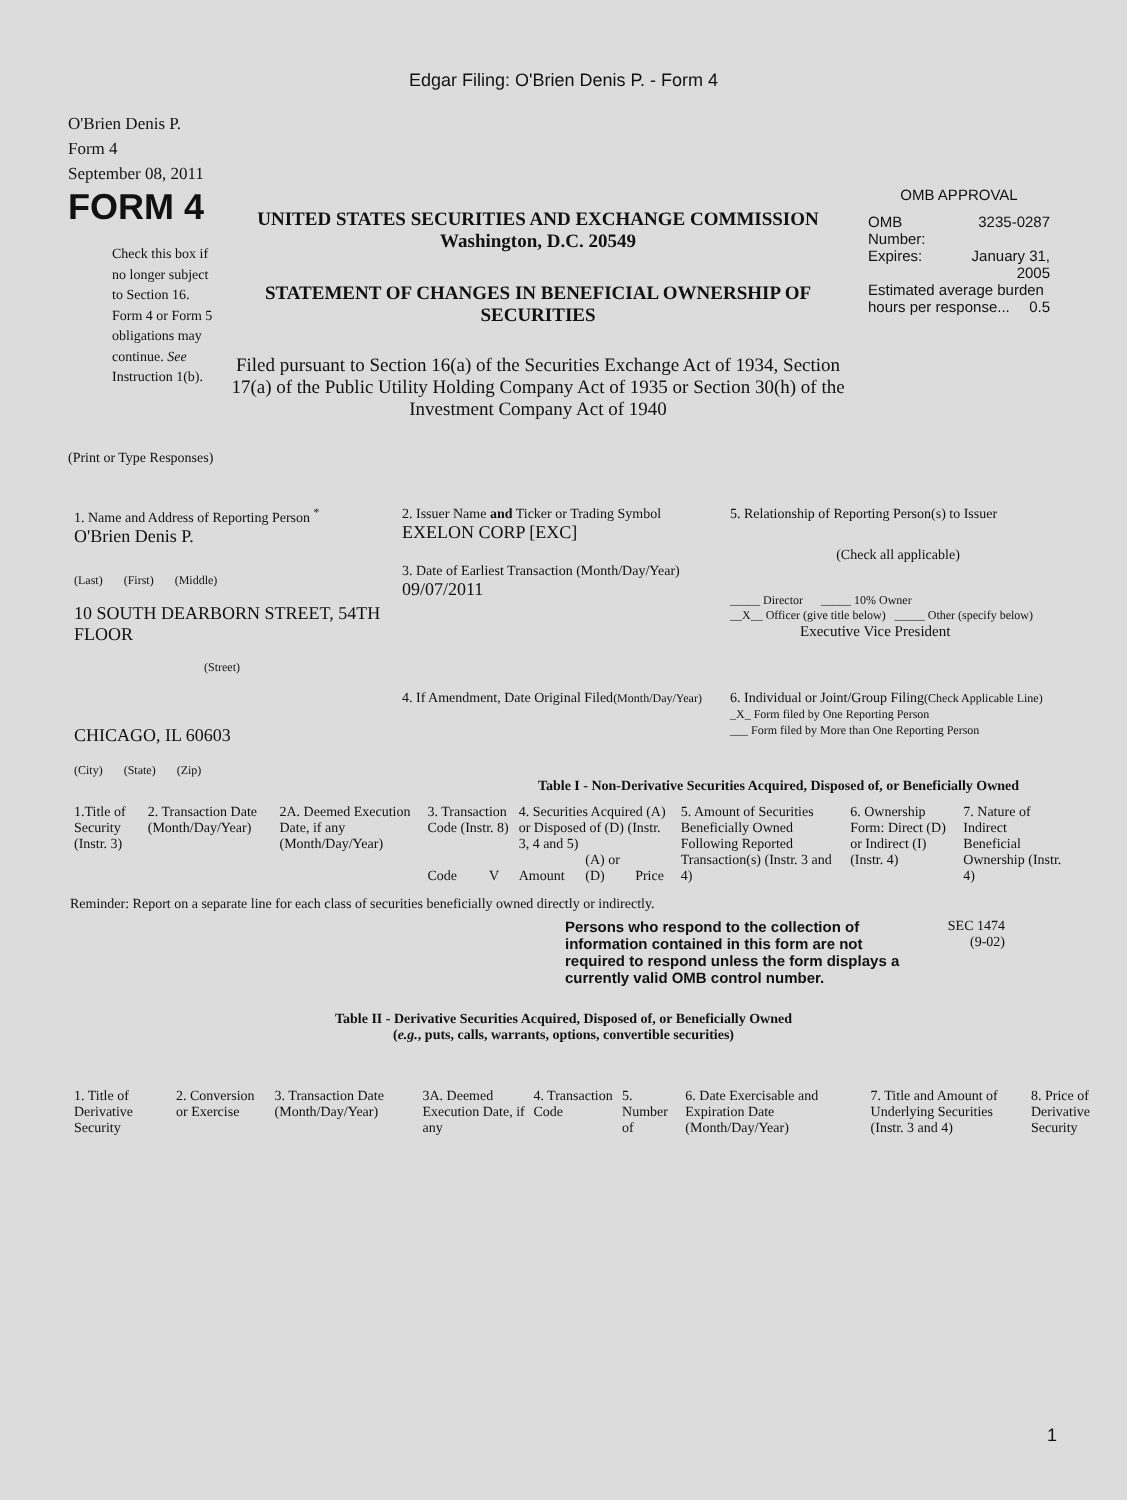Edgar Filing: O'Brien Denis P. - Form 4
O'Brien Denis P.
Form 4
September 08, 2011
FORM 4
Check this box if no longer subject to Section 16. Form 4 or Form 5 obligations may continue. See Instruction 1(b).
UNITED STATES SECURITIES AND EXCHANGE COMMISSION
Washington, D.C. 20549
STATEMENT OF CHANGES IN BENEFICIAL OWNERSHIP OF SECURITIES
Filed pursuant to Section 16(a) of the Securities Exchange Act of 1934, Section 17(a) of the Public Utility Holding Company Act of 1935 or Section 30(h) of the Investment Company Act of 1940
OMB APPROVAL
| OMB Number: | 3235-0287 |
| Expires: | January 31, 2005 |
| Estimated average burden hours per response... 0.5 | |
(Print or Type Responses)
| 1. Name and Address of Reporting Person <sup>*</sup> O'Brien Denis P. | 2. Issuer Name and Ticker or Trading Symbol EXELON CORP [EXC] | 5. Relationship of Reporting Person(s) to Issuer (Check all applicable) |
| (Last) (First) (Middle) 10 SOUTH DEARBORN STREET, 54TH FLOOR (Street) | 3. Date of Earliest Transaction (Month/Day/Year) 09/07/2011 | _____ Director _____ 10% Owner __X__ Officer (give title below) _____ Other (specify below) Executive Vice President |
| CHICAGO, IL 60603 (City) (State) (Zip) | 4. If Amendment, Date Original Filed (Month/Day/Year) | 6. Individual or Joint/Group Filing (Check Applicable Line) _X_ Form filed by One Reporting Person ___ Form filed by More than One Reporting Person |
Table I - Non-Derivative Securities Acquired, Disposed of, or Beneficially Owned
| 1.Title of Security (Instr. 3) | 2. Transaction Date (Month/Day/Year) | 2A. Deemed Execution Date, if any (Month/Day/Year) | 3. Transaction Code (Instr. 8) | | 4. Securities Acquired (A) or Disposed of (D) (Instr. 3, 4 and 5) | | | 5. Amount of Securities Beneficially Owned Following Reported Transaction(s) (Instr. 3 and 4) | 6. Ownership Form: Direct (D) or Indirect (I) (Instr. 4) | 7. Nature of Indirect Beneficial Ownership (Instr. 4) |
| --- | --- | --- | --- | --- | --- | --- | --- | --- | --- | --- |
| | | | Code | V | Amount | (A) or (D) | Price | | | |
Reminder: Report on a separate line for each class of securities beneficially owned directly or indirectly.
Persons who respond to the collection of information contained in this form are not required to respond unless the form displays a currently valid OMB control number.
SEC 1474
(9-02)
Table II - Derivative Securities Acquired, Disposed of, or Beneficially Owned
(e.g., puts, calls, warrants, options, convertible securities)
| 1. Title of Derivative Security | 2. Conversion or Exercise | 3. Transaction Date (Month/Day/Year) | 3A. Deemed Execution Date, if any | 4. Transaction Code | 5. Number of | 6. Date Exercisable and Expiration Date (Month/Day/Year) | 7. Title and Amount of Underlying Securities (Instr. 3 and 4) | 8. Price of Derivative Security |
| --- | --- | --- | --- | --- | --- | --- | --- | --- |
1